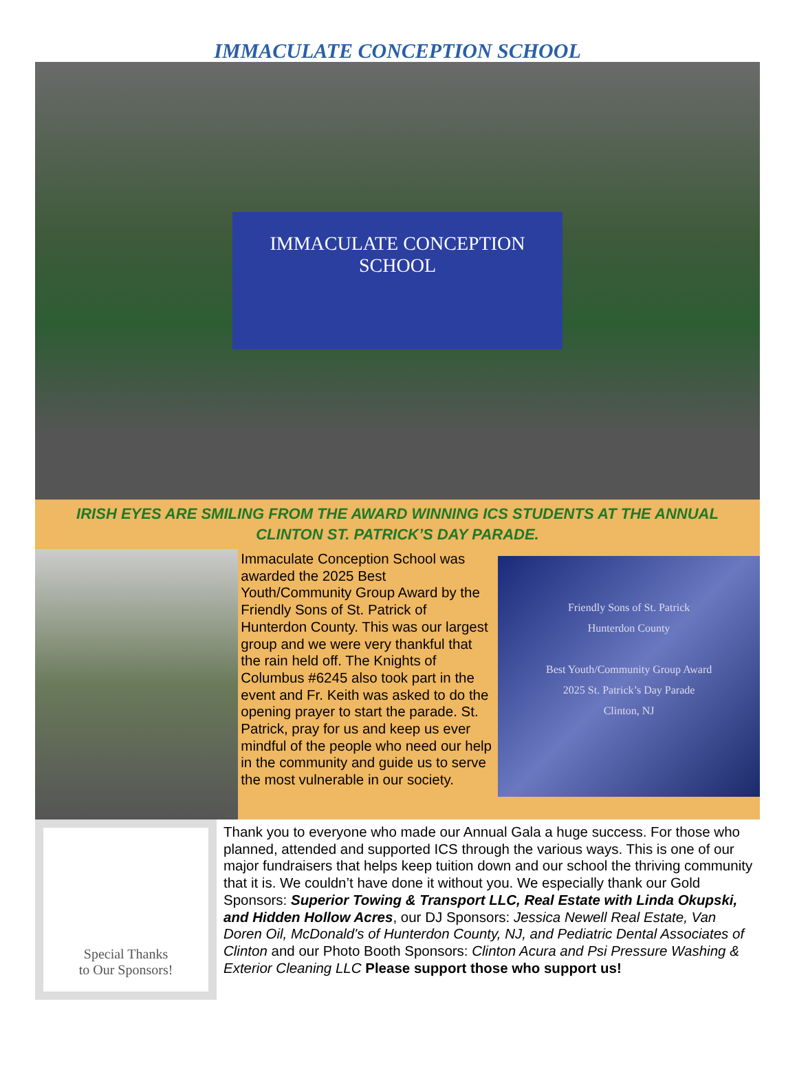IMMACULATE CONCEPTION SCHOOL
IMMACULATE CONCEPTION SCHOOL
IRISH EYES ARE SMILING FROM THE AWARD WINNING ICS STUDENTS AT THE ANNUAL CLINTON ST. PATRICK’S DAY PARADE.
Immaculate Conception School was awarded the 2025 Best Youth/Community Group Award by the Friendly Sons of St. Patrick of Hunterdon County. This was our largest group and we were very thankful that the rain held off. The Knights of Columbus #6245 also took part in the event and Fr. Keith was asked to do the opening prayer to start the parade. St. Patrick, pray for us and keep us ever mindful of the people who need our help in the community and guide us to serve the most vulnerable in our society.
Friendly Sons of St. Patrick
Hunterdon County
Best Youth/Community Group Award
2025 St. Patrick’s Day Parade
Clinton, NJ
Special Thanks
to Our Sponsors!
Thank you to everyone who made our Annual Gala a huge success. For those who planned, attended and supported ICS through the various ways. This is one of our major fundraisers that helps keep tuition down and our school the thriving community that it is. We couldn’t have done it without you. We especially thank our Gold Sponsors: Superior Towing & Transport LLC, Real Estate with Linda Okupski, and Hidden Hollow Acres, our DJ Sponsors: Jessica Newell Real Estate, Van Doren Oil, McDonald's of Hunterdon County, NJ, and Pediatric Dental Associates of Clinton and our Photo Booth Sponsors: Clinton Acura and Psi Pressure Washing & Exterior Cleaning LLC Please support those who support us!